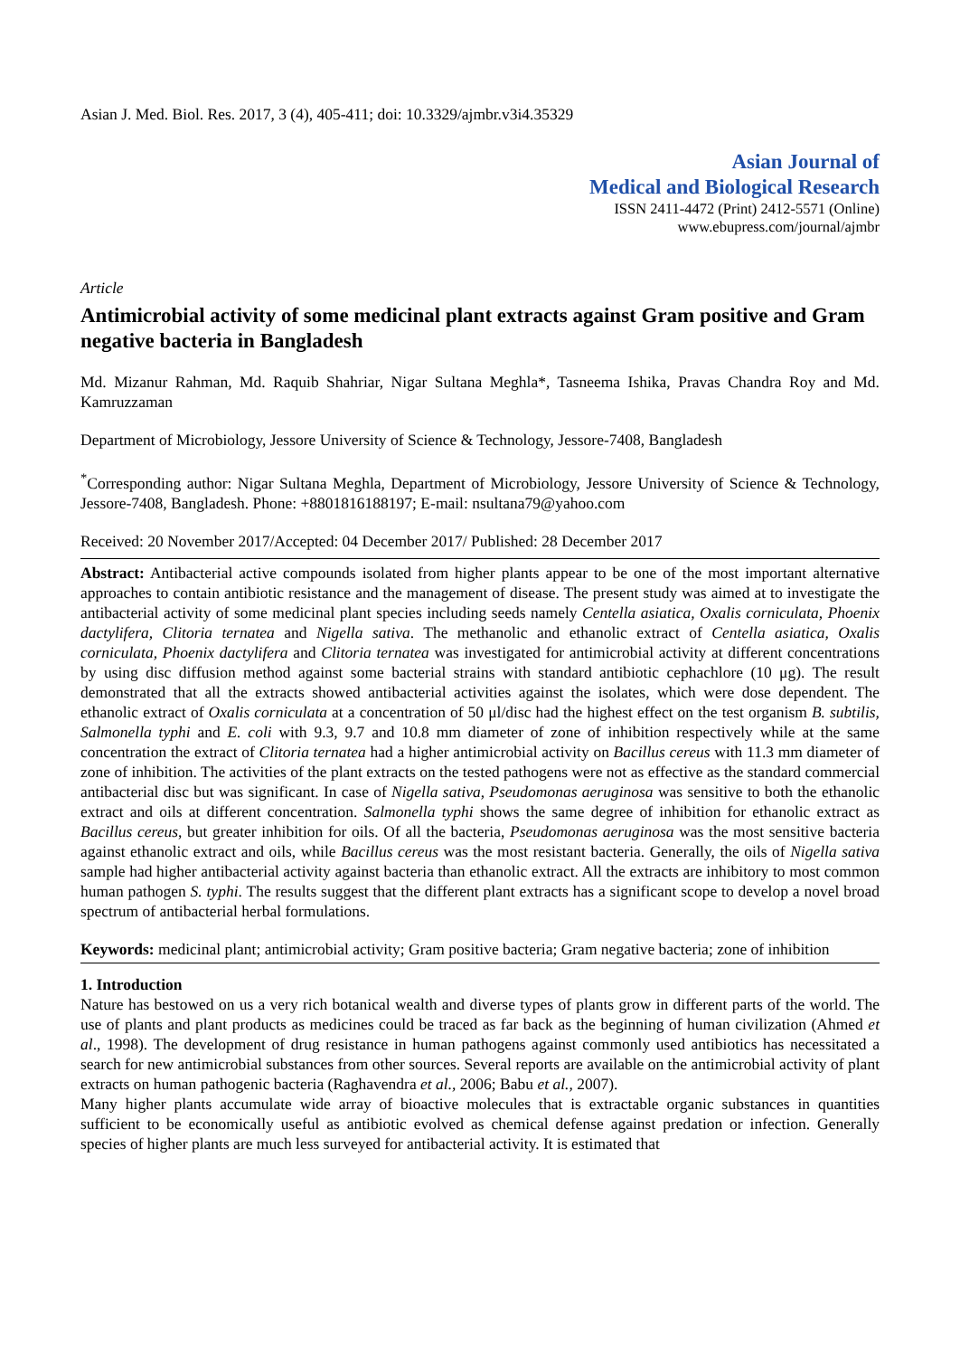Asian J. Med. Biol. Res. 2017, 3 (4), 405-411; doi: 10.3329/ajmbr.v3i4.35329
Asian Journal of
Medical and Biological Research
ISSN 2411-4472 (Print) 2412-5571 (Online)
www.ebupress.com/journal/ajmbr
Article
Antimicrobial activity of some medicinal plant extracts against Gram positive and Gram negative bacteria in Bangladesh
Md. Mizanur Rahman, Md. Raquib Shahriar, Nigar Sultana Meghla*, Tasneema Ishika, Pravas Chandra Roy and Md. Kamruzzaman
Department of Microbiology, Jessore University of Science & Technology, Jessore-7408, Bangladesh
<sup>*</sup> Corresponding author: Nigar Sultana Meghla, Department of Microbiology, Jessore University of Science & Technology, Jessore-7408, Bangladesh. Phone: +8801816188197; E-mail: nsultana79@yahoo.com
Received: 20 November 2017/Accepted: 04 December 2017/ Published: 28 December 2017
Abstract: Antibacterial active compounds isolated from higher plants appear to be one of the most important alternative approaches to contain antibiotic resistance and the management of disease. The present study was aimed at to investigate the antibacterial activity of some medicinal plant species including seeds namely Centella asiatica, Oxalis corniculata, Phoenix dactylifera, Clitoria ternatea and Nigella sativa. The methanolic and ethanolic extract of Centella asiatica, Oxalis corniculata, Phoenix dactylifera and Clitoria ternatea was investigated for antimicrobial activity at different concentrations by using disc diffusion method against some bacterial strains with standard antibiotic cephachlore (10 μg). The result demonstrated that all the extracts showed antibacterial activities against the isolates, which were dose dependent. The ethanolic extract of Oxalis corniculata at a concentration of 50 μl/disc had the highest effect on the test organism B. subtilis, Salmonella typhi and E. coli with 9.3, 9.7 and 10.8 mm diameter of zone of inhibition respectively while at the same concentration the extract of Clitoria ternatea had a higher antimicrobial activity on Bacillus cereus with 11.3 mm diameter of zone of inhibition. The activities of the plant extracts on the tested pathogens were not as effective as the standard commercial antibacterial disc but was significant. In case of Nigella sativa, Pseudomonas aeruginosa was sensitive to both the ethanolic extract and oils at different concentration. Salmonella typhi shows the same degree of inhibition for ethanolic extract as Bacillus cereus, but greater inhibition for oils. Of all the bacteria, Pseudomonas aeruginosa was the most sensitive bacteria against ethanolic extract and oils, while Bacillus cereus was the most resistant bacteria. Generally, the oils of Nigella sativa sample had higher antibacterial activity against bacteria than ethanolic extract. All the extracts are inhibitory to most common human pathogen S. typhi. The results suggest that the different plant extracts has a significant scope to develop a novel broad spectrum of antibacterial herbal formulations.
Keywords: medicinal plant; antimicrobial activity; Gram positive bacteria; Gram negative bacteria; zone of inhibition
1. Introduction
Nature has bestowed on us a very rich botanical wealth and diverse types of plants grow in different parts of the world. The use of plants and plant products as medicines could be traced as far back as the beginning of human civilization (Ahmed et al., 1998). The development of drug resistance in human pathogens against commonly used antibiotics has necessitated a search for new antimicrobial substances from other sources. Several reports are available on the antimicrobial activity of plant extracts on human pathogenic bacteria (Raghavendra et al., 2006; Babu et al., 2007).
Many higher plants accumulate wide array of bioactive molecules that is extractable organic substances in quantities sufficient to be economically useful as antibiotic evolved as chemical defense against predation or infection. Generally species of higher plants are much less surveyed for antibacterial activity. It is estimated that